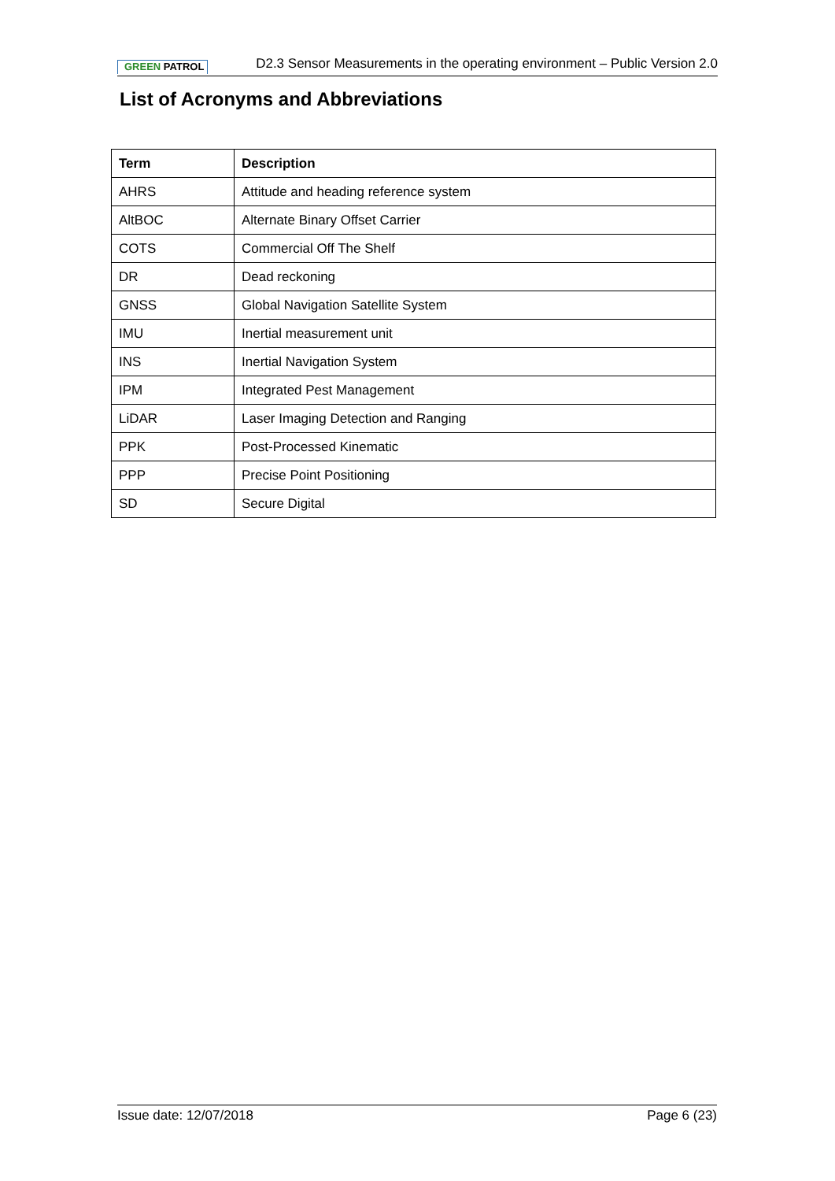GREEN PATROL
D2.3 Sensor Measurements in the operating environment – Public Version 2.0
List of Acronyms and Abbreviations
| Term | Description |
| --- | --- |
| AHRS | Attitude and heading reference system |
| AltBOC | Alternate Binary Offset Carrier |
| COTS | Commercial Off The Shelf |
| DR | Dead reckoning |
| GNSS | Global Navigation Satellite System |
| IMU | Inertial measurement unit |
| INS | Inertial Navigation System |
| IPM | Integrated Pest Management |
| LiDAR | Laser Imaging Detection and Ranging |
| PPK | Post-Processed Kinematic |
| PPP | Precise Point Positioning |
| SD | Secure Digital |
Issue date: 12/07/2018 Page 6 (23)